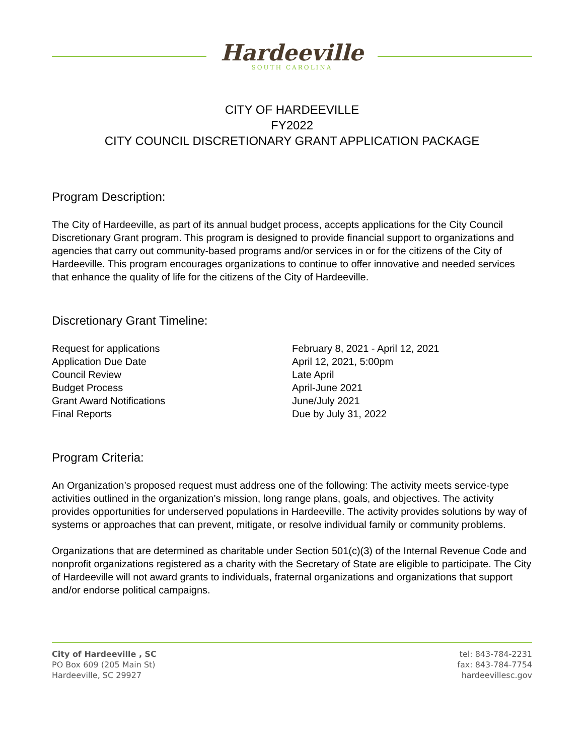Hardeeville
SOUTH CAROLINA
CITY OF HARDEEVILLE
FY2022
CITY COUNCIL DISCRETIONARY GRANT APPLICATION PACKAGE
Program Description:
The City of Hardeeville, as part of its annual budget process, accepts applications for the City Council Discretionary Grant program. This program is designed to provide financial support to organizations and agencies that carry out community-based programs and/or services in or for the citizens of the City of Hardeeville. This program encourages organizations to continue to offer innovative and needed services that enhance the quality of life for the citizens of the City of Hardeeville.
Discretionary Grant Timeline:
Request for applications
February 8, 2021 - April 12, 2021
Application Due Date
April 12, 2021, 5:00pm
Council Review
Late April
Budget Process
April-June 2021
Grant Award Notifications
June/July 2021
Final Reports
Due by July 31, 2022
Program Criteria:
An Organization’s proposed request must address one of the following: The activity meets service-type activities outlined in the organization’s mission, long range plans, goals, and objectives. The activity provides opportunities for underserved populations in Hardeeville. The activity provides solutions by way of systems or approaches that can prevent, mitigate, or resolve individual family or community problems.
Organizations that are determined as charitable under Section 501(c)(3) of the Internal Revenue Code and nonprofit organizations registered as a charity with the Secretary of State are eligible to participate. The City of Hardeeville will not award grants to individuals, fraternal organizations and organizations that support and/or endorse political campaigns.
City of Hardeeville , SC
PO Box 609 (205 Main St)
Hardeeville, SC 29927
tel: 843-784-2231
fax: 843-784-7754
hardeevillesc.gov